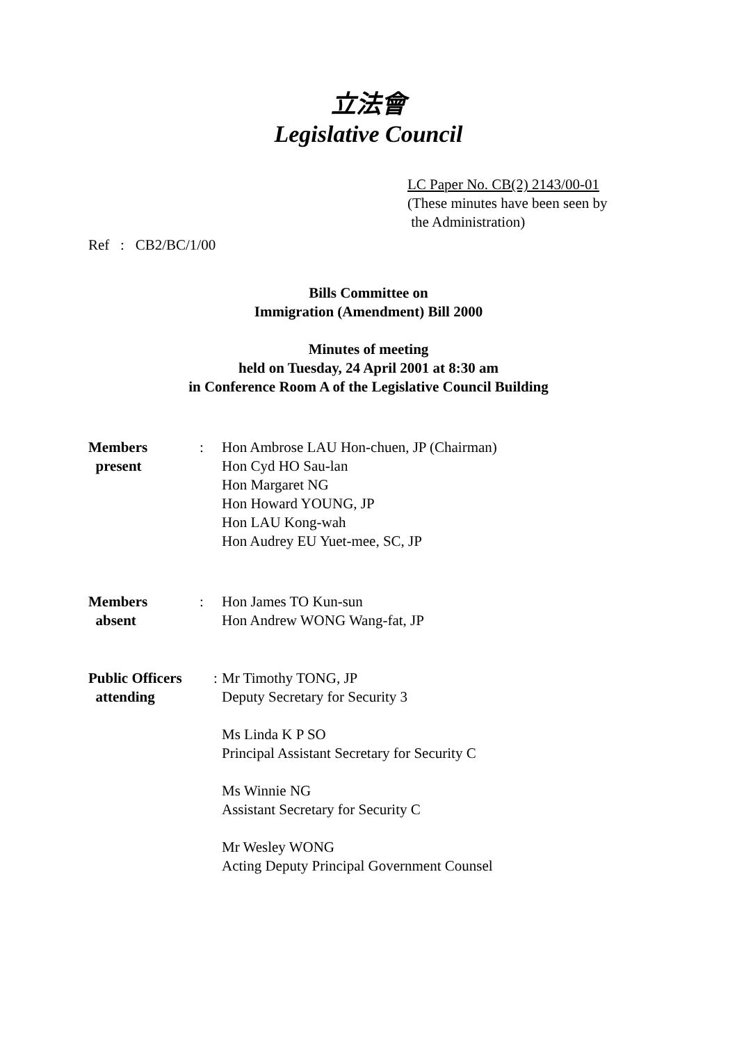立法會
Legislative Council
LC Paper No. CB(2) 2143/00-01
(These minutes have been seen by
the Administration)
Ref : CB2/BC/1/00
Bills Committee on
Immigration (Amendment) Bill 2000
Minutes of meeting
held on Tuesday, 24 April 2001 at 8:30 am
in Conference Room A of the Legislative Council Building
Members
present
: Hon Ambrose LAU Hon-chuen, JP (Chairman)
Hon Cyd HO Sau-lan
Hon Margaret NG
Hon Howard YOUNG, JP
Hon LAU Kong-wah
Hon Audrey EU Yuet-mee, SC, JP
Members
absent
: Hon James TO Kun-sun
Hon Andrew WONG Wang-fat, JP
Public Officers
attending
:
Mr Timothy TONG, JP
Deputy Secretary for Security 3
Ms Linda K P SO
Principal Assistant Secretary for Security C
Ms Winnie NG
Assistant Secretary for Security C
Mr Wesley WONG
Acting Deputy Principal Government Counsel